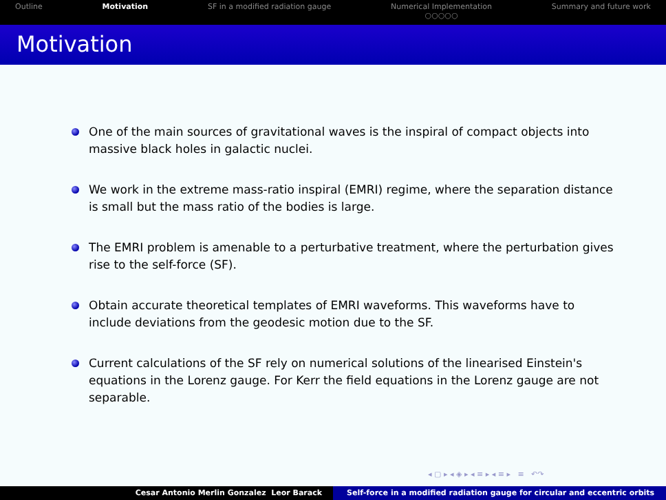Outline Motivation SF in a modified radiation gauge
Numerical Implementation
○○○○○
Summary and future work
Motivation
One of the main sources of gravitational waves is the inspiral of compact objects into massive black holes in galactic nuclei.
We work in the extreme mass-ratio inspiral (EMRI) regime, where the separation distance is small but the mass ratio of the bodies is large.
The EMRI problem is amenable to a perturbative treatment, where the perturbation gives rise to the self-force (SF).
Obtain accurate theoretical templates of EMRI waveforms. This waveforms have to include deviations from the geodesic motion due to the SF.
Current calculations of the SF rely on numerical solutions of the linearised Einstein's equations in the Lorenz gauge. For Kerr the field equations in the Lorenz gauge are not separable.
◂ ▢ ▸ ◂ ◈ ▸ ◂ ≡ ▸ ◂ ≡ ▸ ≡ ↶↷
Cesar Antonio Merlin Gonzalez Leor Barack Self-force in a modified radiation gauge for circular and eccentric orbits